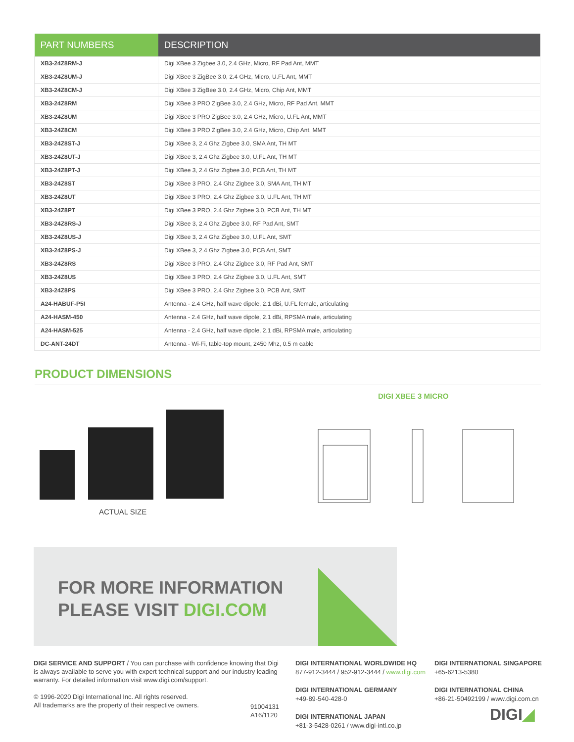| PART NUMBERS | DESCRIPTION |
| --- | --- |
| XB3-24Z8RM-J | Digi XBee 3 Zigbee 3.0, 2.4 GHz, Micro, RF Pad Ant, MMT |
| XB3-24Z8UM-J | Digi XBee 3 ZigBee 3.0, 2.4 GHz, Micro, U.FL Ant, MMT |
| XB3-24Z8CM-J | Digi XBee 3 ZigBee 3.0, 2.4 GHz, Micro, Chip Ant, MMT |
| XB3-24Z8RM | Digi XBee 3 PRO ZigBee 3.0, 2.4 GHz, Micro, RF Pad Ant, MMT |
| XB3-24Z8UM | Digi XBee 3 PRO ZigBee 3.0, 2.4 GHz, Micro, U.FL Ant, MMT |
| XB3-24Z8CM | Digi XBee 3 PRO ZigBee 3.0, 2.4 GHz, Micro, Chip Ant, MMT |
| XB3-24Z8ST-J | Digi XBee 3, 2.4 Ghz Zigbee 3.0, SMA Ant, TH MT |
| XB3-24Z8UT-J | Digi XBee 3, 2.4 Ghz Zigbee 3.0, U.FL Ant, TH MT |
| XB3-24Z8PT-J | Digi XBee 3, 2.4 Ghz Zigbee 3.0, PCB Ant, TH MT |
| XB3-24Z8ST | Digi XBee 3 PRO, 2.4 Ghz Zigbee 3.0, SMA Ant, TH MT |
| XB3-24Z8UT | Digi XBee 3 PRO, 2.4 Ghz Zigbee 3.0, U.FL Ant, TH MT |
| XB3-24Z8PT | Digi XBee 3 PRO, 2.4 Ghz Zigbee 3.0, PCB Ant, TH MT |
| XB3-24Z8RS-J | Digi XBee 3, 2.4 Ghz Zigbee 3.0, RF Pad Ant, SMT |
| XB3-24Z8US-J | Digi XBee 3, 2.4 Ghz Zigbee 3.0, U.FL Ant, SMT |
| XB3-24Z8PS-J | Digi XBee 3, 2.4 Ghz Zigbee 3.0, PCB Ant, SMT |
| XB3-24Z8RS | Digi XBee 3 PRO, 2.4 Ghz Zigbee 3.0, RF Pad Ant, SMT |
| XB3-24Z8US | Digi XBee 3 PRO, 2.4 Ghz Zigbee 3.0, U.FL Ant, SMT |
| XB3-24Z8PS | Digi XBee 3 PRO, 2.4 Ghz Zigbee 3.0, PCB Ant, SMT |
| A24-HABUF-P5I | Antenna - 2.4 GHz, half wave dipole, 2.1 dBi, U.FL female, articulating |
| A24-HASM-450 | Antenna - 2.4 GHz, half wave dipole, 2.1 dBi, RPSMA male, articulating |
| A24-HASM-525 | Antenna - 2.4 GHz, half wave dipole, 2.1 dBi, RPSMA male, articulating |
| DC-ANT-24DT | Antenna - Wi-Fi, table-top mount, 2450 Mhz, 0.5 m cable |
PRODUCT DIMENSIONS
DIGI XBEE 3 MICRO
ACTUAL SIZE
FOR MORE INFORMATION
PLEASE VISIT DIGI.COM
DIGI SERVICE AND SUPPORT / You can purchase with confidence knowing that Digi is always available to serve you with expert technical support and our industry leading warranty. For detailed information visit www.digi.com/support.
© 1996-2020 Digi International Inc. All rights reserved.
All trademarks are the property of their respective owners.
91004131
A16/1120
DIGI INTERNATIONAL WORLDWIDE HQ
877-912-3444 / 952-912-3444 / www.digi.com
DIGI INTERNATIONAL GERMANY
+49-89-540-428-0
DIGI INTERNATIONAL JAPAN
+81-3-5428-0261 / www.digi-intl.co.jp
DIGI INTERNATIONAL SINGAPORE
+65-6213-5380
DIGI INTERNATIONAL CHINA
+86-21-50492199 / www.digi.com.cn
DIGI◢